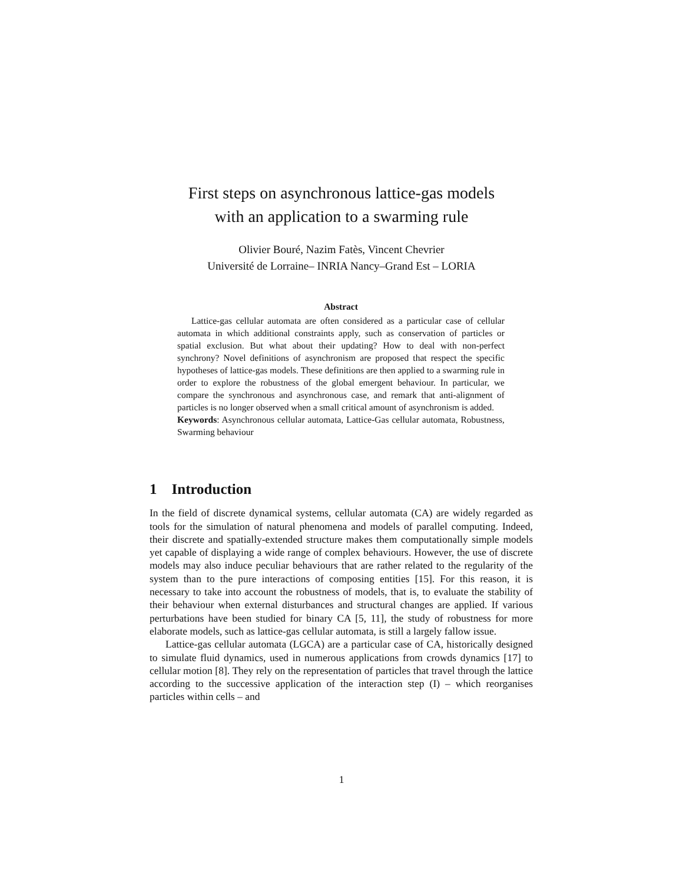First steps on asynchronous lattice-gas models
with an application to a swarming rule
Olivier Bouré, Nazim Fatès, Vincent Chevrier
Université de Lorraine– INRIA Nancy–Grand Est – LORIA
Abstract
Lattice-gas cellular automata are often considered as a particular case of cellular automata in which additional constraints apply, such as conservation of particles or spatial exclusion. But what about their updating? How to deal with non-perfect synchrony? Novel definitions of asynchronism are proposed that respect the specific hypotheses of lattice-gas models. These definitions are then applied to a swarming rule in order to explore the robustness of the global emergent behaviour. In particular, we compare the synchronous and asynchronous case, and remark that anti-alignment of particles is no longer observed when a small critical amount of asynchronism is added.
Keywords: Asynchronous cellular automata, Lattice-Gas cellular automata, Robustness, Swarming behaviour
1 Introduction
In the field of discrete dynamical systems, cellular automata (CA) are widely regarded as tools for the simulation of natural phenomena and models of parallel computing. Indeed, their discrete and spatially-extended structure makes them computationally simple models yet capable of displaying a wide range of complex behaviours. However, the use of discrete models may also induce peculiar behaviours that are rather related to the regularity of the system than to the pure interactions of composing entities [15]. For this reason, it is necessary to take into account the robustness of models, that is, to evaluate the stability of their behaviour when external disturbances and structural changes are applied. If various perturbations have been studied for binary CA [5, 11], the study of robustness for more elaborate models, such as lattice-gas cellular automata, is still a largely fallow issue.
Lattice-gas cellular automata (LGCA) are a particular case of CA, historically designed to simulate fluid dynamics, used in numerous applications from crowds dynamics [17] to cellular motion [8]. They rely on the representation of particles that travel through the lattice according to the successive application of the interaction step (I) – which reorganises particles within cells – and
1